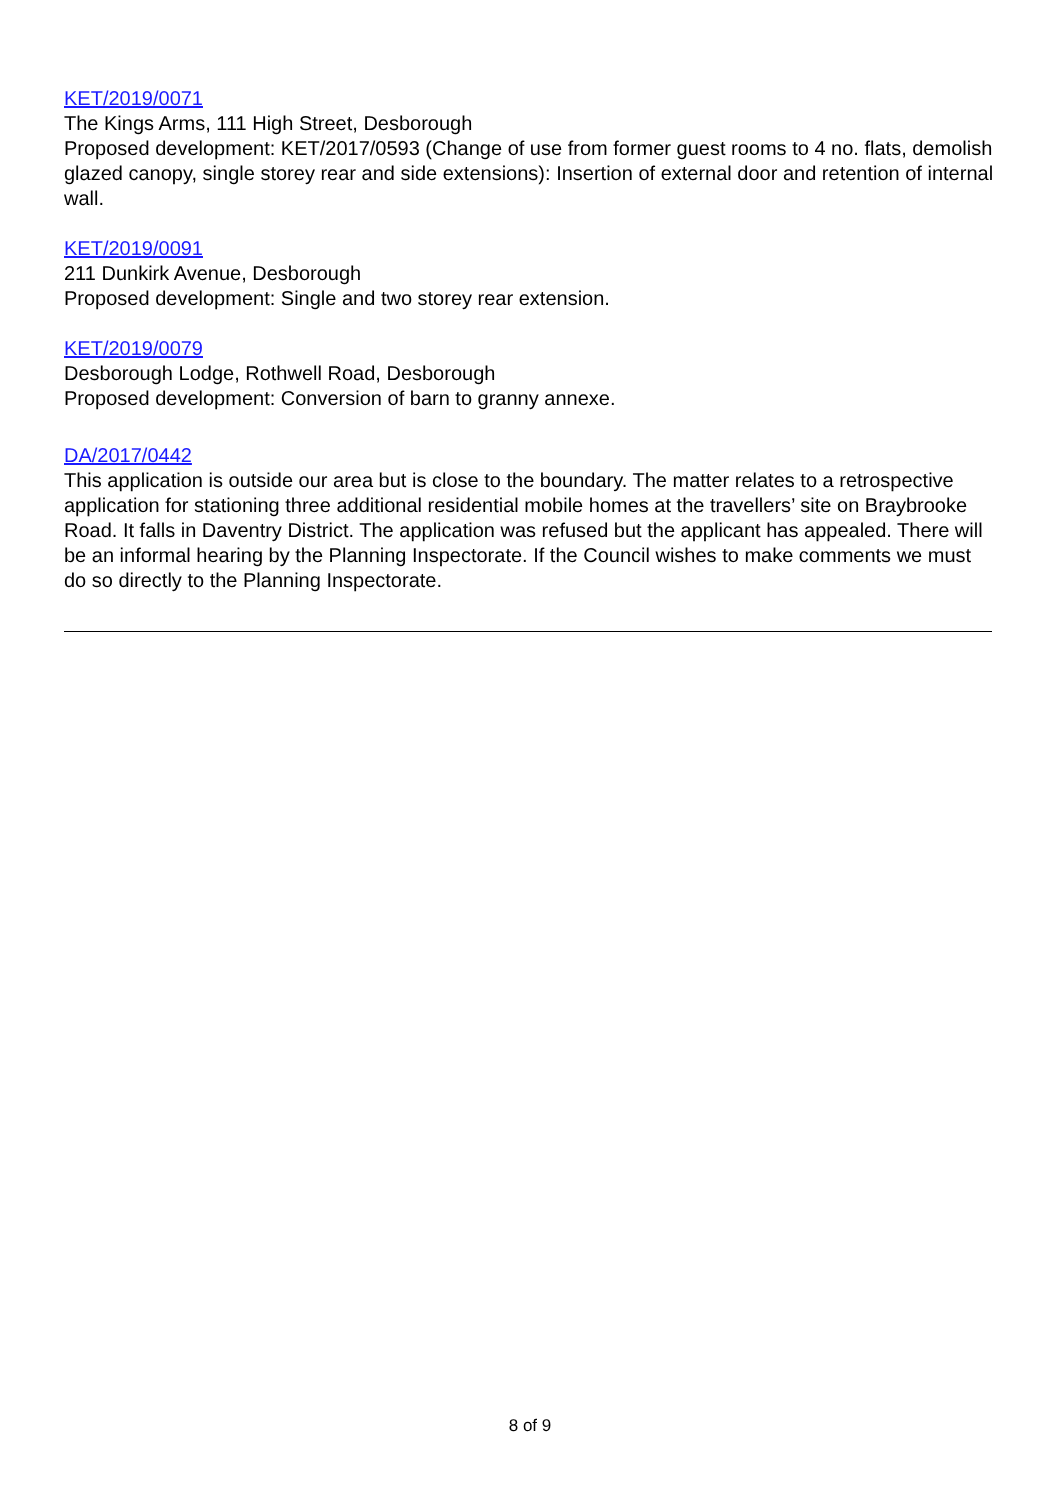KET/2019/0071
The Kings Arms, 111 High Street, Desborough
Proposed development: KET/2017/0593 (Change of use from former guest rooms to 4 no. flats, demolish glazed canopy, single storey rear and side extensions): Insertion of external door and retention of internal wall.
KET/2019/0091
211 Dunkirk Avenue, Desborough
Proposed development: Single and two storey rear extension.
KET/2019/0079
Desborough Lodge, Rothwell Road, Desborough
Proposed development: Conversion of barn to granny annexe.
DA/2017/0442
This application is outside our area but is close to the boundary. The matter relates to a retrospective application for stationing three additional residential mobile homes at the travellers’ site on Braybrooke Road. It falls in Daventry District. The application was refused but the applicant has appealed. There will be an informal hearing by the Planning Inspectorate. If the Council wishes to make comments we must do so directly to the Planning Inspectorate.
8 of 9